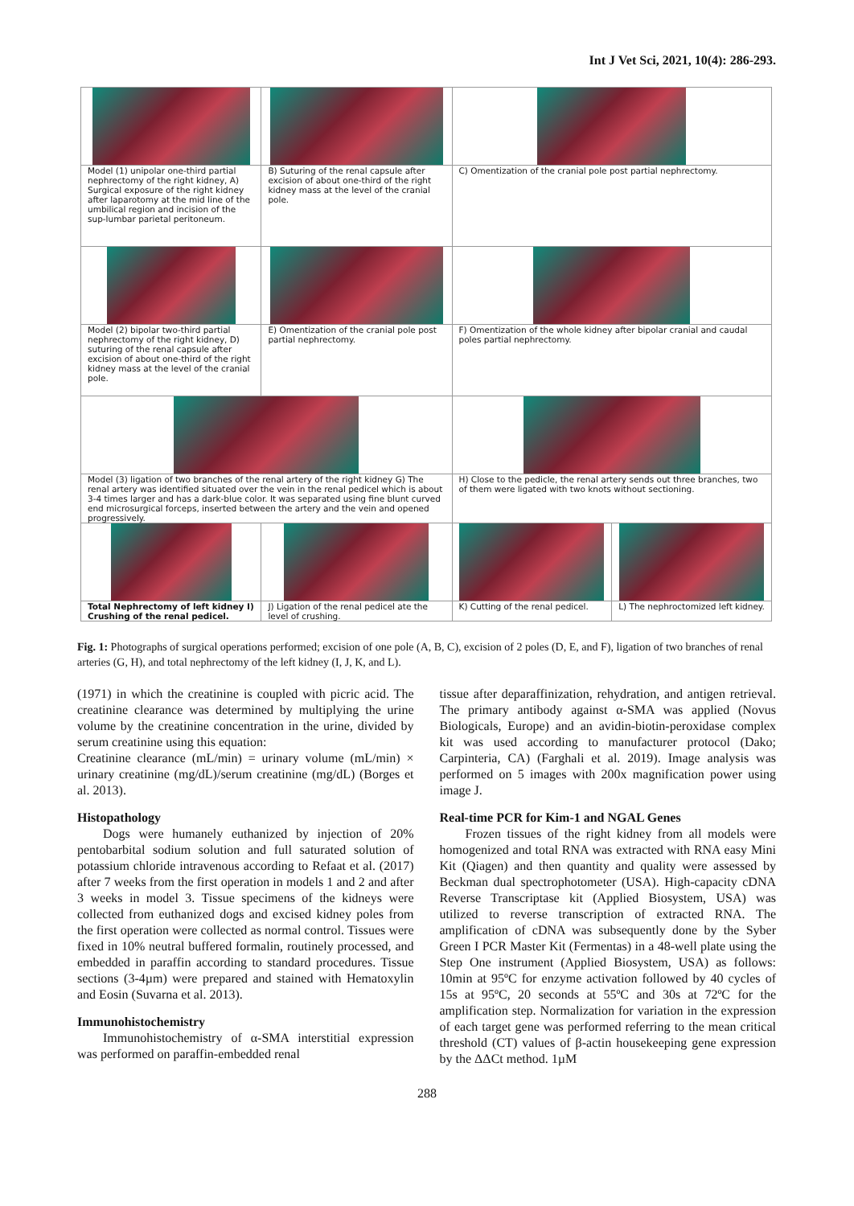Int J Vet Sci, 2021, 10(4): 286-293.
| Model (1) unipolar one-third partial nephrectomy of the right kidney, A) Surgical exposure of the right kidney after laparotomy at the mid line of the umbilical region and incision of the sup-lumbar parietal peritoneum. | B) Suturing of the renal capsule after excision of about one-third of the right kidney mass at the level of the cranial pole. | C) Omentization of the cranial pole post partial nephrectomy. | |
| Model (2) bipolar two-third partial nephrectomy of the right kidney, D) suturing of the renal capsule after excision of about one-third of the right kidney mass at the level of the cranial pole. | E) Omentization of the cranial pole post partial nephrectomy. | F) Omentization of the whole kidney after bipolar cranial and caudal poles partial nephrectomy. | |
| Model (3) ligation of two branches of the renal artery of the right kidney G) The renal artery was identified situated over the vein in the renal pedicel which is about 3-4 times larger and has a dark-blue color. It was separated using fine blunt curved end microsurgical forceps, inserted between the artery and the vein and opened progressively. | | H) Close to the pedicle, the renal artery sends out three branches, two of them were ligated with two knots without sectioning. | |
| Total Nephrectomy of left kidney I) Crushing of the renal pedicel. | J) Ligation of the renal pedicel ate the level of crushing. | K) Cutting of the renal pedicel. | L) The nephroctomized left kidney. |
Fig. 1: Photographs of surgical operations performed; excision of one pole (A, B, C), excision of 2 poles (D, E, and F), ligation of two branches of renal arteries (G, H), and total nephrectomy of the left kidney (I, J, K, and L).
(1971) in which the creatinine is coupled with picric acid. The creatinine clearance was determined by multiplying the urine volume by the creatinine concentration in the urine, divided by serum creatinine using this equation:
Creatinine clearance (mL/min) = urinary volume (mL/min) × urinary creatinine (mg/dL)/serum creatinine (mg/dL) (Borges et al. 2013).
Histopathology
Dogs were humanely euthanized by injection of 20% pentobarbital sodium solution and full saturated solution of potassium chloride intravenous according to Refaat et al. (2017) after 7 weeks from the first operation in models 1 and 2 and after 3 weeks in model 3. Tissue specimens of the kidneys were collected from euthanized dogs and excised kidney poles from the first operation were collected as normal control. Tissues were fixed in 10% neutral buffered formalin, routinely processed, and embedded in paraffin according to standard procedures. Tissue sections (3-4µm) were prepared and stained with Hematoxylin and Eosin (Suvarna et al. 2013).
Immunohistochemistry
Immunohistochemistry of α-SMA interstitial expression was performed on paraffin-embedded renal
tissue after deparaffinization, rehydration, and antigen retrieval. The primary antibody against α-SMA was applied (Novus Biologicals, Europe) and an avidin-biotin-peroxidase complex kit was used according to manufacturer protocol (Dako; Carpinteria, CA) (Farghali et al. 2019). Image analysis was performed on 5 images with 200x magnification power using image J.
Real-time PCR for Kim-1 and NGAL Genes
Frozen tissues of the right kidney from all models were homogenized and total RNA was extracted with RNA easy Mini Kit (Qiagen) and then quantity and quality were assessed by Beckman dual spectrophotometer (USA). High-capacity cDNA Reverse Transcriptase kit (Applied Biosystem, USA) was utilized to reverse transcription of extracted RNA. The amplification of cDNA was subsequently done by the Syber Green I PCR Master Kit (Fermentas) in a 48-well plate using the Step One instrument (Applied Biosystem, USA) as follows: 10min at 95ºC for enzyme activation followed by 40 cycles of 15s at 95ºC, 20 seconds at 55ºC and 30s at 72ºC for the amplification step. Normalization for variation in the expression of each target gene was performed referring to the mean critical threshold (CT) values of β-actin housekeeping gene expression by the ΔΔCt method. 1µM
288